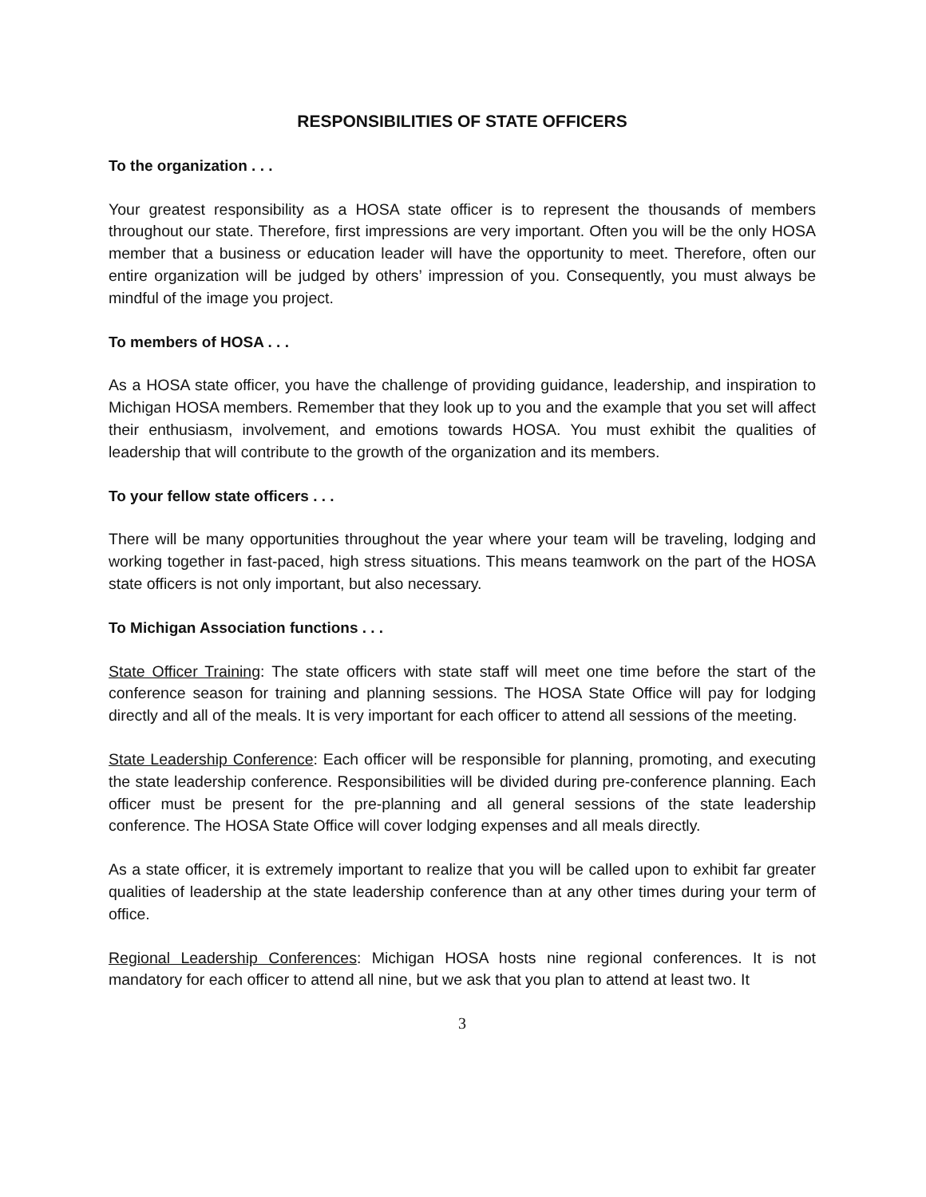RESPONSIBILITIES OF STATE OFFICERS
To the organization . . .
Your greatest responsibility as a HOSA state officer is to represent the thousands of members throughout our state. Therefore, first impressions are very important. Often you will be the only HOSA member that a business or education leader will have the opportunity to meet. Therefore, often our entire organization will be judged by others’ impression of you. Consequently, you must always be mindful of the image you project.
To members of HOSA . . .
As a HOSA state officer, you have the challenge of providing guidance, leadership, and inspiration to Michigan HOSA members. Remember that they look up to you and the example that you set will affect their enthusiasm, involvement, and emotions towards HOSA. You must exhibit the qualities of leadership that will contribute to the growth of the organization and its members.
To your fellow state officers . . .
There will be many opportunities throughout the year where your team will be traveling, lodging and working together in fast-paced, high stress situations. This means teamwork on the part of the HOSA state officers is not only important, but also necessary.
To Michigan Association functions . . .
State Officer Training: The state officers with state staff will meet one time before the start of the conference season for training and planning sessions. The HOSA State Office will pay for lodging directly and all of the meals. It is very important for each officer to attend all sessions of the meeting.
State Leadership Conference: Each officer will be responsible for planning, promoting, and executing the state leadership conference. Responsibilities will be divided during pre-conference planning. Each officer must be present for the pre-planning and all general sessions of the state leadership conference. The HOSA State Office will cover lodging expenses and all meals directly.
As a state officer, it is extremely important to realize that you will be called upon to exhibit far greater qualities of leadership at the state leadership conference than at any other times during your term of office.
Regional Leadership Conferences: Michigan HOSA hosts nine regional conferences. It is not mandatory for each officer to attend all nine, but we ask that you plan to attend at least two. It
3